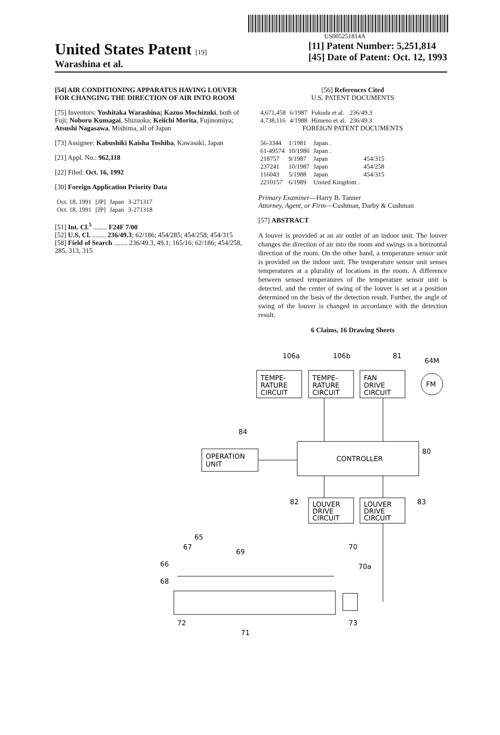US005251814A
United States Patent [19]
Warashina et al.
[11] Patent Number: 5,251,814
[45] Date of Patent: Oct. 12, 1993
[54] AIR CONDITIONING APPARATUS HAVING LOUVER FOR CHANGING THE DIRECTION OF AIR INTO ROOM
[75] Inventors: Yoshitaka Warashina; Kazuo Mochizuki, both of Fuji; Noboru Kumagai, Shizuoka; Keiichi Morita, Fujinomiya; Atsushi Nagasawa, Mishima, all of Japan
[73] Assignee: Kabushiki Kaisha Toshiba, Kawasaki, Japan
[21] Appl. No.: 962,118
[22] Filed: Oct. 16, 1992
[30] Foreign Application Priority Data
| Oct. 18, 1991 | [JP] | Japan | 3-271317 |
| Oct. 18, 1991 | [JP] | Japan | 3-271318 |
[51] Int. Cl.<sup>5</sup> ........ F24F 7/00
[52] U.S. Cl. ........ 236/49.3; 62/186; 454/285; 454/258; 454/315
[58] Field of Search ........ 236/49.3, 49.1; 165/16; 62/186; 454/258, 285, 313, 315
[56] References Cited
U.S. PATENT DOCUMENTS
| 4,671,458 | 6/1987 | Fukuda et al. | 236/49.3 |
| 4,738,116 | 4/1988 | Himeno et al. | 236/49.3 |
FOREIGN PATENT DOCUMENTS
| 56-3344 | 1/1981 | Japan . | |
| 61-49574 | 10/1986 | Japan . | |
| 218757 | 9/1987 | Japan | 454/315 |
| 237241 | 10/1987 | Japan | 454/258 |
| 116043 | 5/1988 | Japan | 454/315 |
| 2210157 | 6/1989 | United Kingdom . | |
Primary Examiner—Harry B. Tanner
Attorney, Agent, or Firm—Cushman, Darby & Cushman
[57] ABSTRACT
A louver is provided at an air outlet of an indoor unit. The louver changes the direction of air into the room and swings in a horizontal direction of the room. On the other hand, a temperature sensor unit is provided on the indoor unit. The temperature sensor unit senses temperatures at a plurality of locations in the room. A difference between sensed temperatures of the temperature sensor unit is detected, and the center of swing of the louver is set at a position determined on the basis of the detection result. Further, the angle of swing of the louver is changed in accordance with the detection result.
6 Claims, 16 Drawing Sheets
TEMPE-
RATURE
CIRCUIT
TEMPE-
RATURE
CIRCUIT
FAN
DRIVE
CIRCUIT
FM
OPERATION
UNIT
CONTROLLER
LOUVER
DRIVE
CIRCUIT
LOUVER
DRIVE
CIRCUIT
106a
106b
81
64M
84
80
82
83
65
67
69
70
70a
66
68
72
71
73